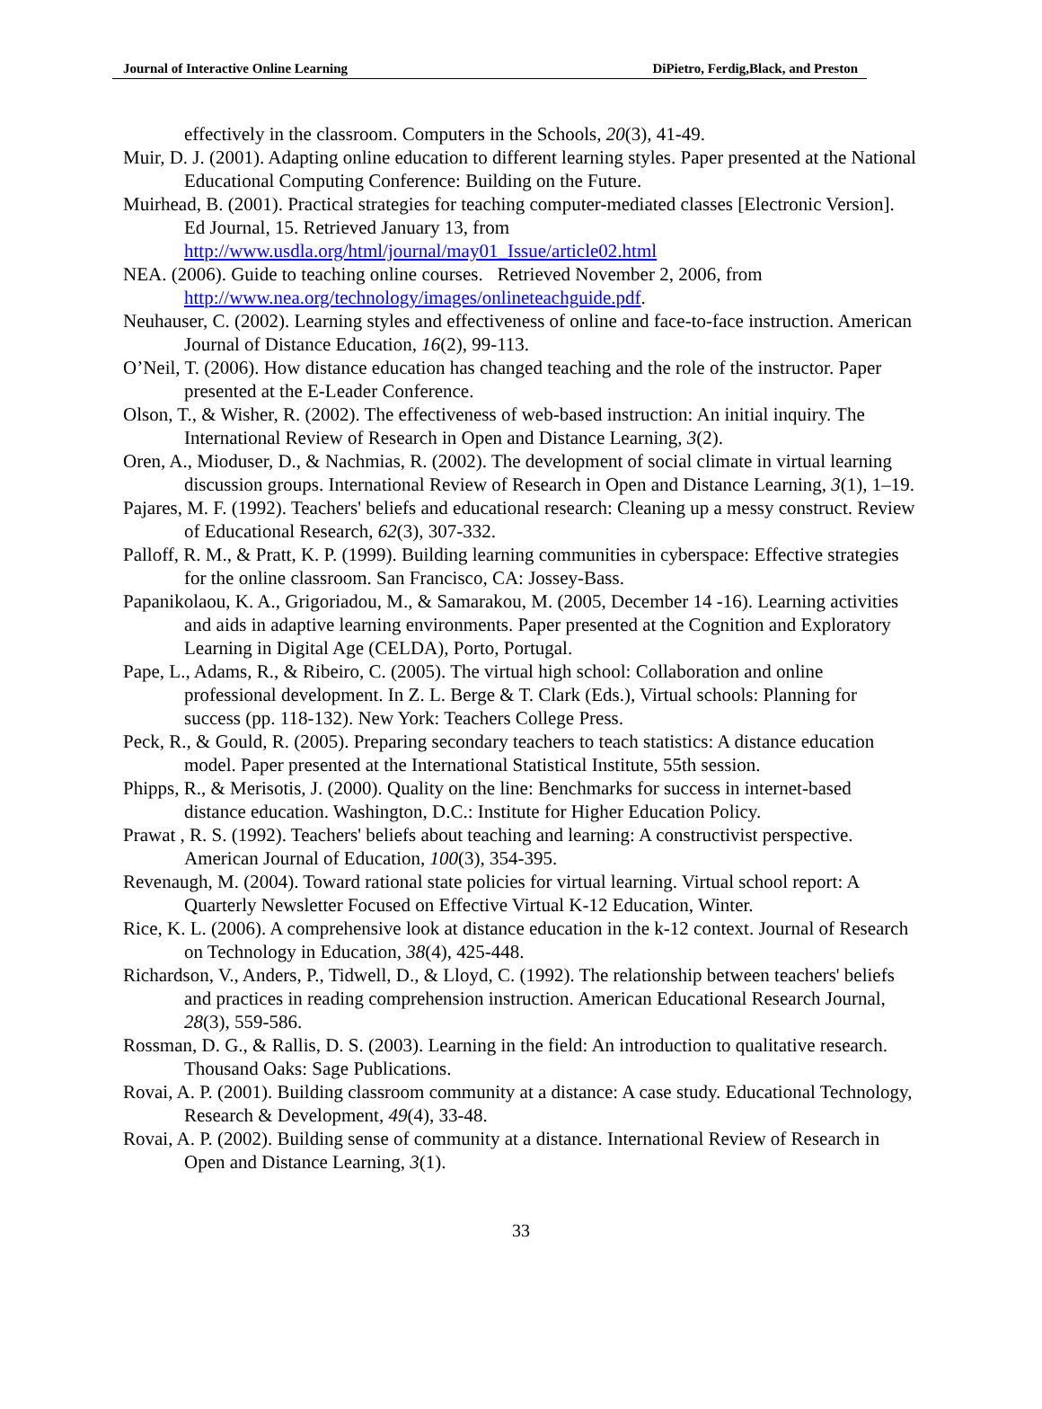Journal of Interactive Online Learning DiPietro, Ferdig,Black, and Preston
effectively in the classroom. Computers in the Schools, 20(3), 41-49.
Muir, D. J. (2001). Adapting online education to different learning styles. Paper presented at the National Educational Computing Conference: Building on the Future.
Muirhead, B. (2001). Practical strategies for teaching computer-mediated classes [Electronic Version]. Ed Journal, 15. Retrieved January 13, from http://www.usdla.org/html/journal/may01_Issue/article02.html
NEA. (2006). Guide to teaching online courses. Retrieved November 2, 2006, from http://www.nea.org/technology/images/onlineteachguide.pdf.
Neuhauser, C. (2002). Learning styles and effectiveness of online and face-to-face instruction. American Journal of Distance Education, 16(2), 99-113.
O’Neil, T. (2006). How distance education has changed teaching and the role of the instructor. Paper presented at the E-Leader Conference.
Olson, T., & Wisher, R. (2002). The effectiveness of web-based instruction: An initial inquiry. The International Review of Research in Open and Distance Learning, 3(2).
Oren, A., Mioduser, D., & Nachmias, R. (2002). The development of social climate in virtual learning discussion groups. International Review of Research in Open and Distance Learning, 3(1), 1–19.
Pajares, M. F. (1992). Teachers' beliefs and educational research: Cleaning up a messy construct. Review of Educational Research, 62(3), 307-332.
Palloff, R. M., & Pratt, K. P. (1999). Building learning communities in cyberspace: Effective strategies for the online classroom. San Francisco, CA: Jossey-Bass.
Papanikolaou, K. A., Grigoriadou, M., & Samarakou, M. (2005, December 14 -16). Learning activities and aids in adaptive learning environments. Paper presented at the Cognition and Exploratory Learning in Digital Age (CELDA), Porto, Portugal.
Pape, L., Adams, R., & Ribeiro, C. (2005). The virtual high school: Collaboration and online professional development. In Z. L. Berge & T. Clark (Eds.), Virtual schools: Planning for success (pp. 118-132). New York: Teachers College Press.
Peck, R., & Gould, R. (2005). Preparing secondary teachers to teach statistics: A distance education model. Paper presented at the International Statistical Institute, 55th session.
Phipps, R., & Merisotis, J. (2000). Quality on the line: Benchmarks for success in internet-based distance education. Washington, D.C.: Institute for Higher Education Policy.
Prawat , R. S. (1992). Teachers' beliefs about teaching and learning: A constructivist perspective. American Journal of Education, 100(3), 354-395.
Revenaugh, M. (2004). Toward rational state policies for virtual learning. Virtual school report: A Quarterly Newsletter Focused on Effective Virtual K-12 Education, Winter.
Rice, K. L. (2006). A comprehensive look at distance education in the k-12 context. Journal of Research on Technology in Education, 38(4), 425-448.
Richardson, V., Anders, P., Tidwell, D., & Lloyd, C. (1992). The relationship between teachers' beliefs and practices in reading comprehension instruction. American Educational Research Journal, 28(3), 559-586.
Rossman, D. G., & Rallis, D. S. (2003). Learning in the field: An introduction to qualitative research. Thousand Oaks: Sage Publications.
Rovai, A. P. (2001). Building classroom community at a distance: A case study. Educational Technology, Research & Development, 49(4), 33-48.
Rovai, A. P. (2002). Building sense of community at a distance. International Review of Research in Open and Distance Learning, 3(1).
33